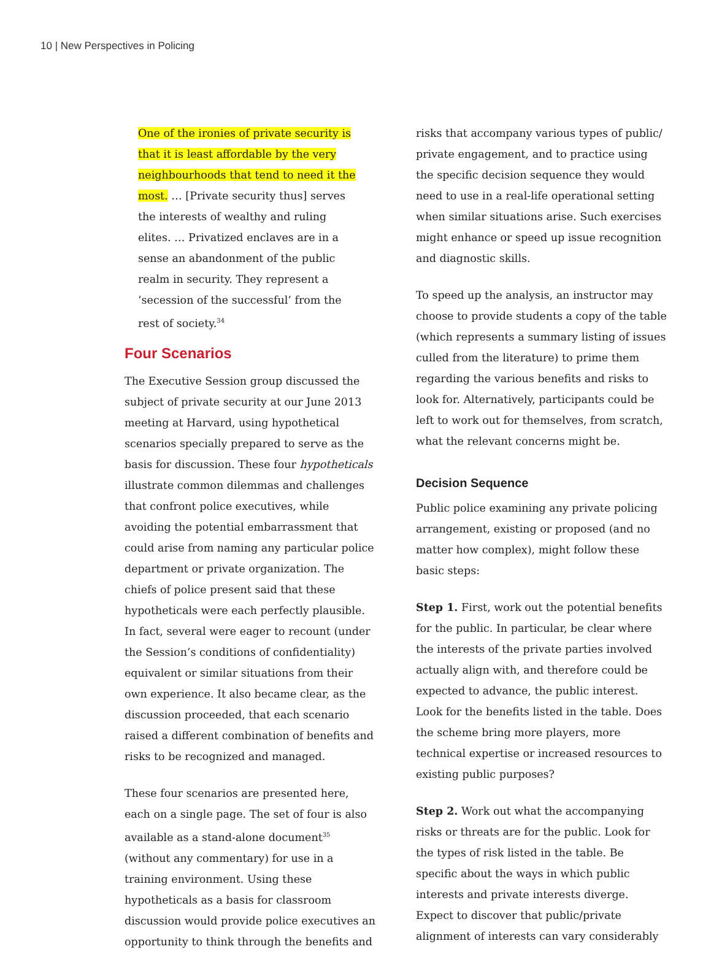10 | New Perspectives in Policing
One of the ironies of private security is that it is least affordable by the very neighbourhoods that tend to need it the most. … [Private security thus] serves the interests of wealthy and ruling elites. … Privatized enclaves are in a sense an abandonment of the public realm in security. They represent a ‘secession of the successful’ from the rest of society.<sup>34</sup>
Four Scenarios
The Executive Session group discussed the subject of private security at our June 2013 meeting at Harvard, using hypothetical scenarios specially prepared to serve as the basis for discussion. These four hypotheticals illustrate common dilemmas and challenges that confront police executives, while avoiding the potential embarrassment that could arise from naming any particular police department or private organization. The chiefs of police present said that these hypotheticals were each perfectly plausible. In fact, several were eager to recount (under the Session’s conditions of confidentiality) equivalent or similar situations from their own experience. It also became clear, as the discussion proceeded, that each scenario raised a different combination of benefits and risks to be recognized and managed.
These four scenarios are presented here, each on a single page. The set of four is also available as a stand-alone document<sup>35</sup> (without any commentary) for use in a training environment. Using these hypotheticals as a basis for classroom discussion would provide police executives an opportunity to think through the benefits and
risks that accompany various types of public/ private engagement, and to practice using the specific decision sequence they would need to use in a real-life operational setting when similar situations arise. Such exercises might enhance or speed up issue recognition and diagnostic skills.
To speed up the analysis, an instructor may choose to provide students a copy of the table (which represents a summary listing of issues culled from the literature) to prime them regarding the various benefits and risks to look for. Alternatively, participants could be left to work out for themselves, from scratch, what the relevant concerns might be.
Decision Sequence
Public police examining any private policing arrangement, existing or proposed (and no matter how complex), might follow these basic steps:
Step 1. First, work out the potential benefits for the public. In particular, be clear where the interests of the private parties involved actually align with, and therefore could be expected to advance, the public interest. Look for the benefits listed in the table. Does the scheme bring more players, more technical expertise or increased resources to existing public purposes?
Step 2. Work out what the accompanying risks or threats are for the public. Look for the types of risk listed in the table. Be specific about the ways in which public interests and private interests diverge. Expect to discover that public/private alignment of interests can vary considerably